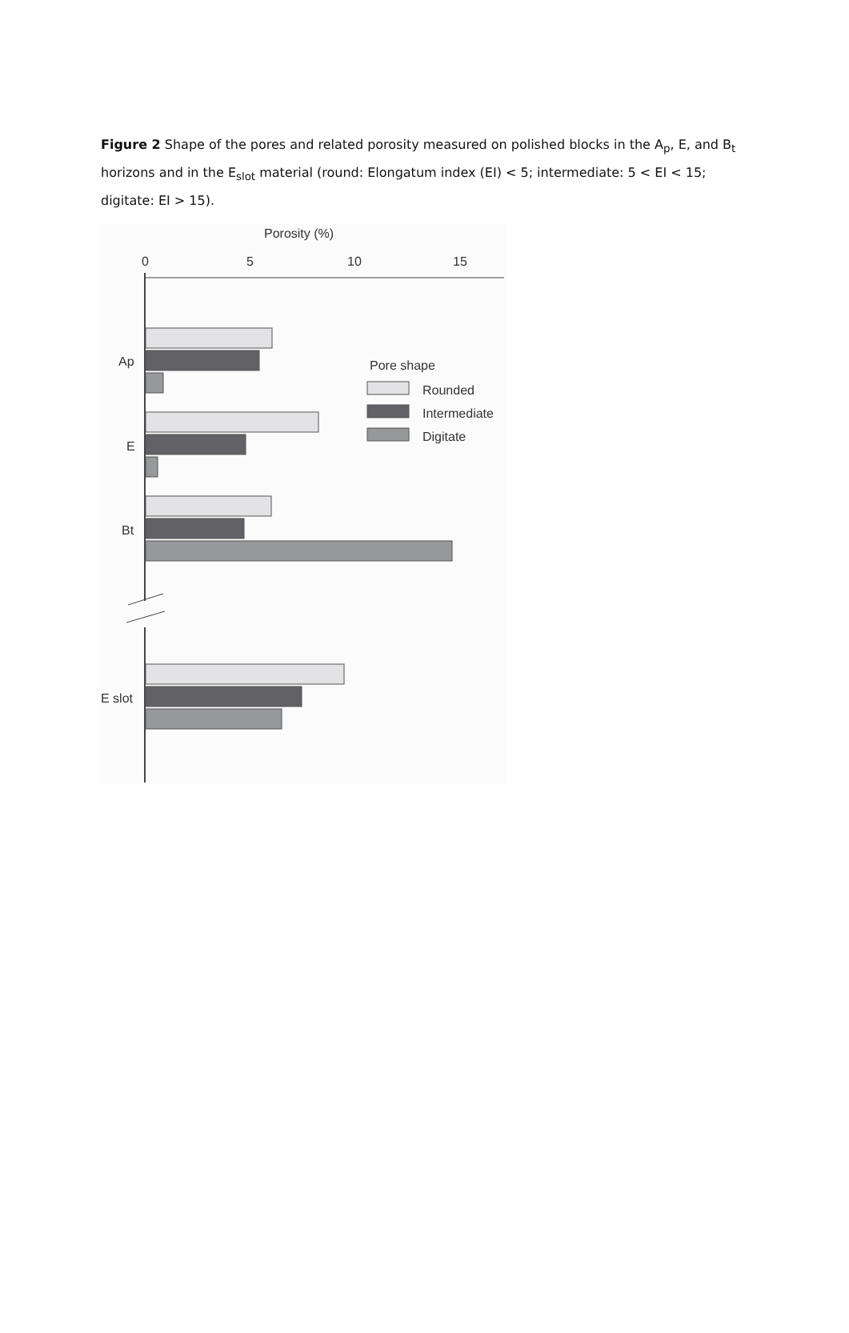Figure 2 Shape of the pores and related porosity measured on polished blocks in the A<sub>p</sub>, E, and B<sub>t</sub> horizons and in the E<sub>slot</sub> material (round: Elongatum index (EI) < 5; intermediate: 5 < EI < 15; digitate: EI > 15).
Porosity (%)
0
5
10
15
Ap
E
Bt
E slot
Pore shape
Rounded
Intermediate
Digitate